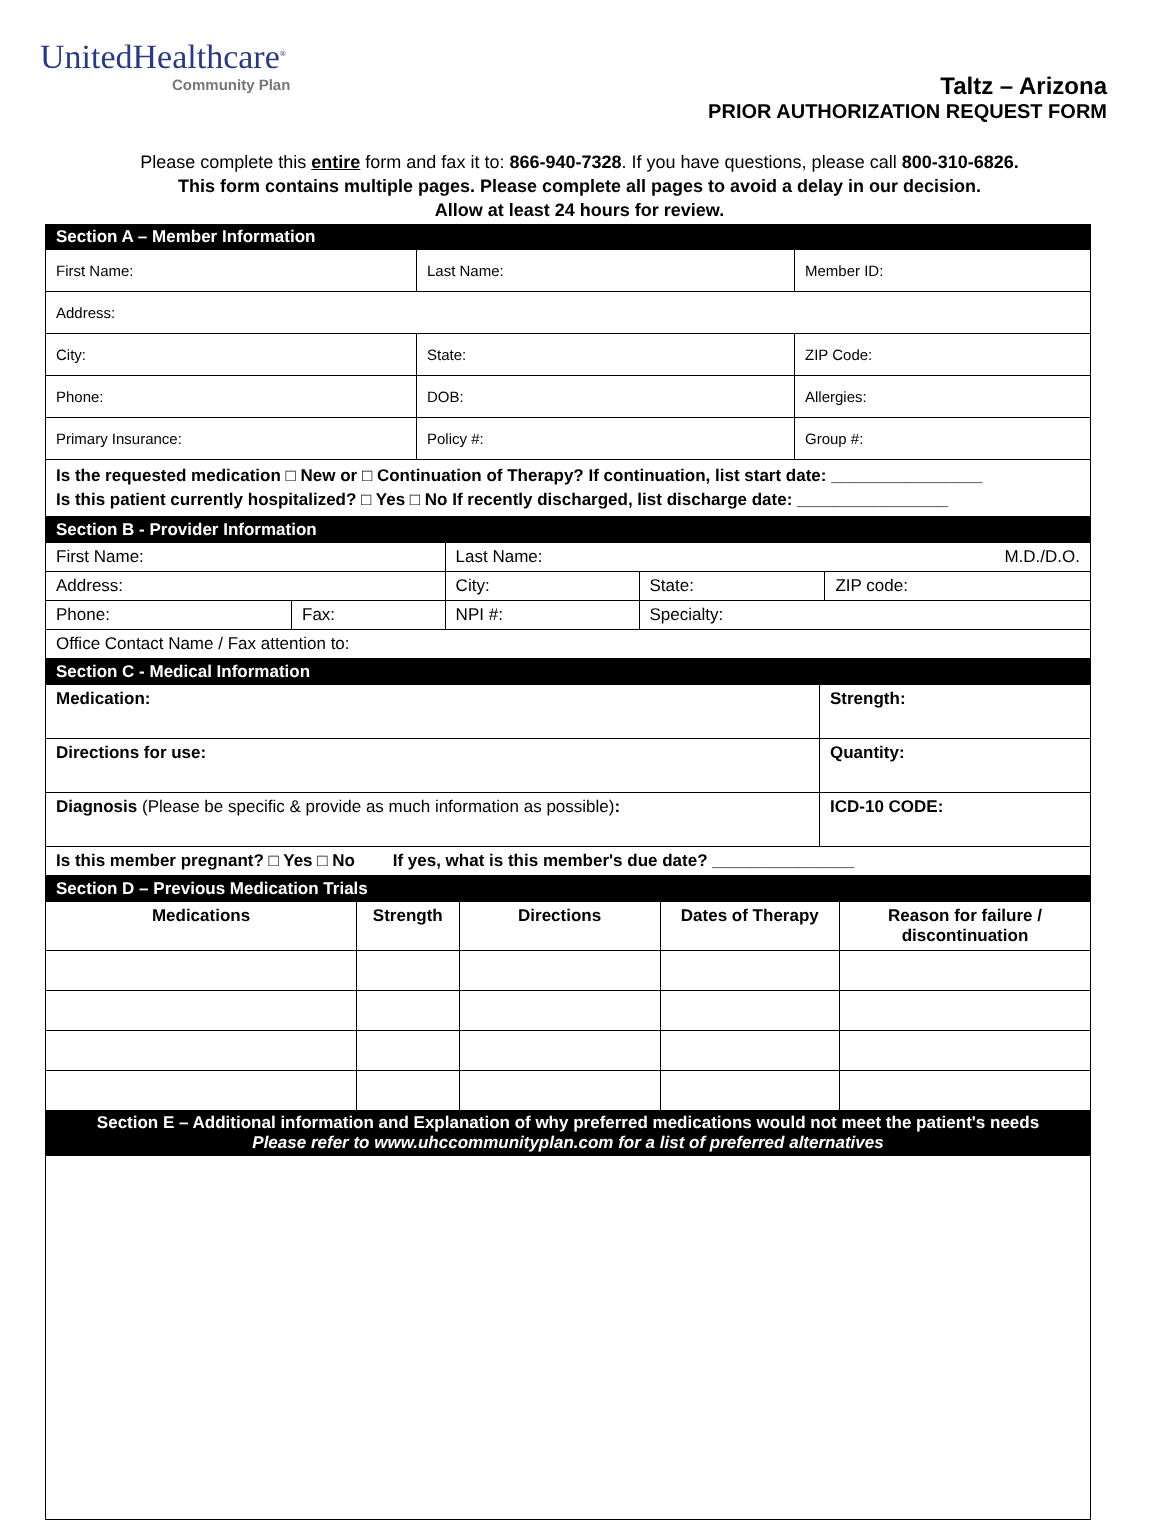UnitedHealthcare<sup>®</sup>
Community Plan
Taltz – Arizona
PRIOR AUTHORIZATION REQUEST FORM
Please complete this entire form and fax it to: 866-940-7328. If you have questions, please call 800-310-6826.
This form contains multiple pages. Please complete all pages to avoid a delay in our decision.
Allow at least 24 hours for review.
| Section A – Member Information | | |
| First Name: | Last Name: | Member ID: |
| Address: | | |
| City: | State: | ZIP Code: |
| Phone: | DOB: | Allergies: |
| Primary Insurance: | Policy #: | Group #: |
| Is the requested medication □ New or □ Continuation of Therapy? If continuation, list start date: ________________ Is this patient currently hospitalized? □ Yes □ No If recently discharged, list discharge date: ________________ | | |
| Section B - Provider Information | | | | |
| First Name: | | Last Name: M.D./D.O. | | |
| Address: | | City: | State: | ZIP code: |
| Phone: | Fax: | NPI #: | Specialty: | |
| Office Contact Name / Fax attention to: | | | | |
| Section C - Medical Information | |
| Medication: | Strength: |
| Directions for use: | Quantity: |
| Diagnosis (Please be specific & provide as much information as possible) : | ICD-10 CODE: |
| Is this member pregnant? □ Yes □ No If yes, what is this member's due date? _______________ | |
| Section D – Previous Medication Trials | | | | |
| Medications | Strength | Directions | Dates of Therapy | Reason for failure / discontinuation |
| Section E – Additional information and Explanation of why preferred medications would not meet the patient's needs Please refer to www.uhccommunityplan.com for a list of preferred alternatives | | | | |